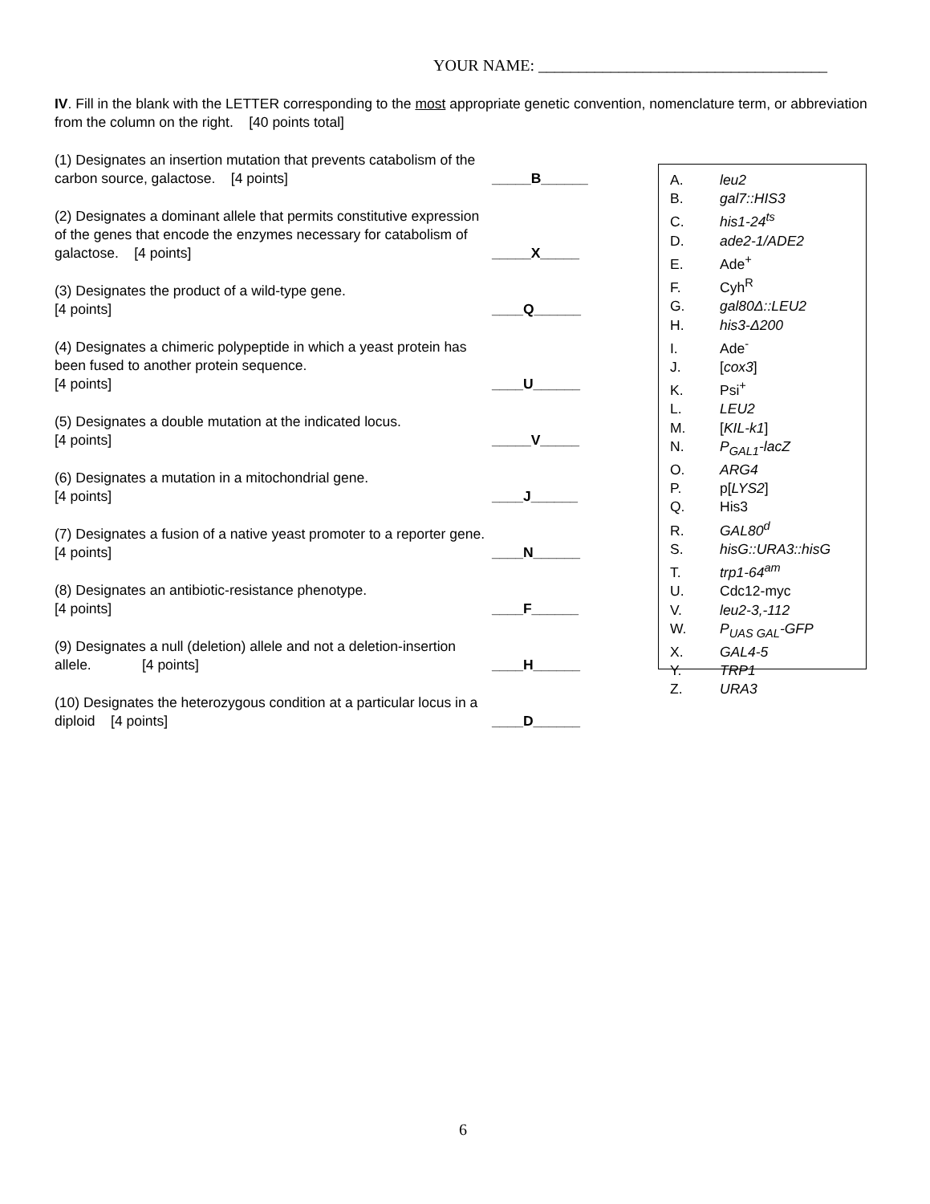YOUR NAME: ____________________________________
IV. Fill in the blank with the LETTER corresponding to the most appropriate genetic convention, nomenclature term, or abbreviation from the column on the right. [40 points total]
(1) Designates an insertion mutation that prevents catabolism of the carbon source, galactose. [4 points]
_____B______
(2) Designates a dominant allele that permits constitutive expression of the genes that encode the enzymes necessary for catabolism of galactose. [4 points]
_____X_____
(3) Designates the product of a wild-type gene.
[4 points]
____Q______
(4) Designates a chimeric polypeptide in which a yeast protein has been fused to another protein sequence.
[4 points]
____U______
(5) Designates a double mutation at the indicated locus.
[4 points]
_____V_____
(6) Designates a mutation in a mitochondrial gene.
[4 points]
____J______
(7) Designates a fusion of a native yeast promoter to a reporter gene. [4 points]
____N______
(8) Designates an antibiotic-resistance phenotype.
[4 points]
____F______
(9) Designates a null (deletion) allele and not a deletion-insertion allele. [4 points]
____H______
(10) Designates the heterozygous condition at a particular locus in a diploid [4 points]
____D______
A. leu2
B. gal7::HIS3
C. his1-24<sup>ts</sup>
D. ade2-1/ADE2
E. Ade<sup>+</sup>
F. Cyh<sup>R</sup>
G. gal80Δ::LEU2
H. his3-Δ200
I. Ade<sup>-</sup>
J. [cox3]
K. Psi<sup>+</sup>
L. LEU2
M. [KIL-k1]
N. P<sub>GAL1</sub>-lacZ
O. ARG4
P. p[LYS2]
Q. His3
R. GAL80<sup>d</sup>
S. hisG::URA3::hisG
T. trp1-64<sup>am</sup>
U. Cdc12-myc
V. leu2-3,-112
W. P<sub>UAS GAL</sub>-GFP
X. GAL4-5
Y. TRP1
Z. URA3
6